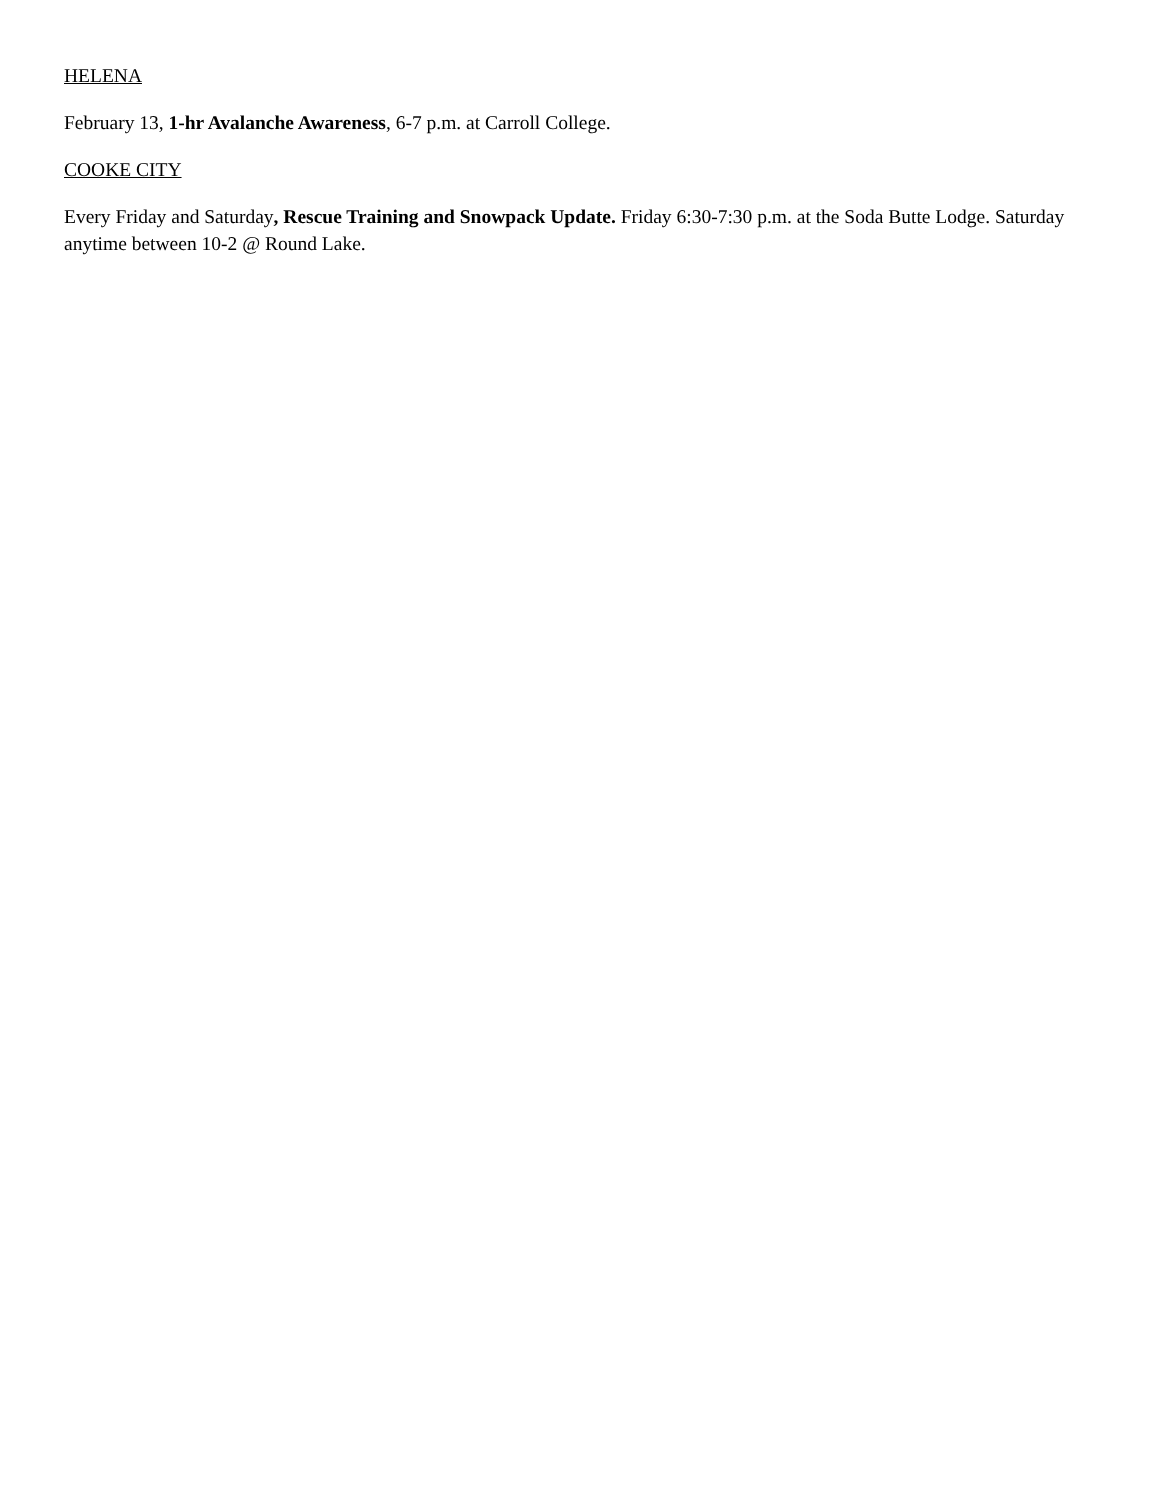HELENA
February 13, 1-hr Avalanche Awareness, 6-7 p.m. at Carroll College.
COOKE CITY
Every Friday and Saturday, Rescue Training and Snowpack Update. Friday 6:30-7:30 p.m. at the Soda Butte Lodge. Saturday anytime between 10-2 @ Round Lake.